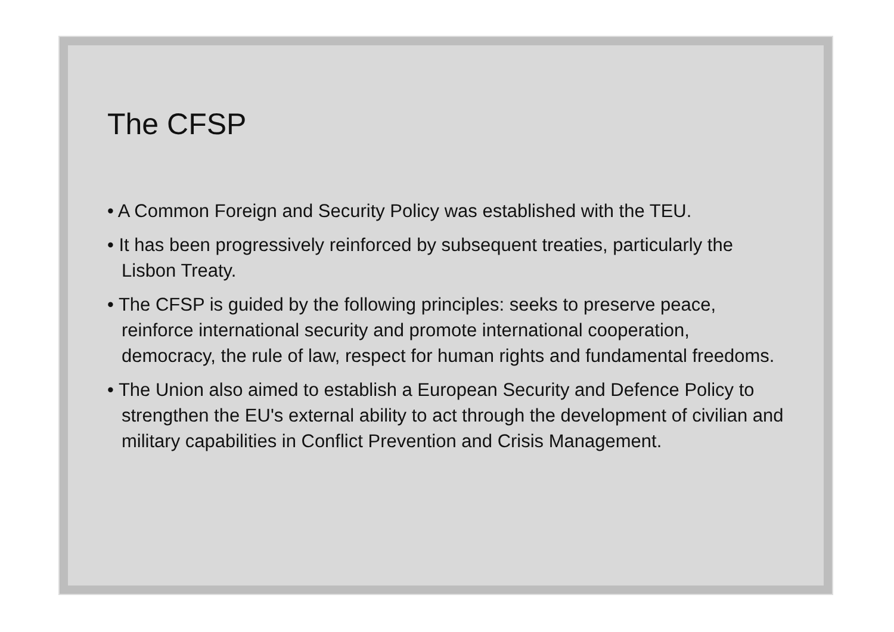The CFSP
• A Common Foreign and Security Policy was established with the TEU.
• It has been progressively reinforced by subsequent treaties, particularly the Lisbon Treaty.
• The CFSP is guided by the following principles: seeks to preserve peace, reinforce international security and promote international cooperation, democracy, the rule of law, respect for human rights and fundamental freedoms.
• The Union also aimed to establish a European Security and Defence Policy to strengthen the EU's external ability to act through the development of civilian and military capabilities in Conflict Prevention and Crisis Management.